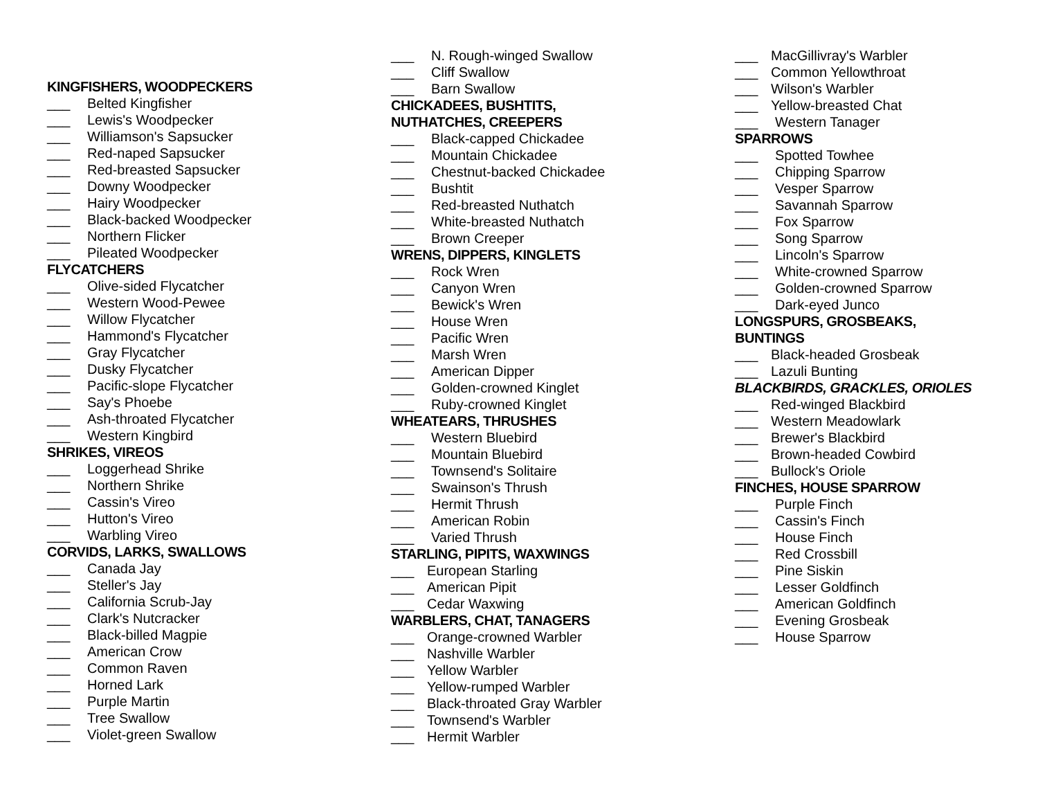KINGFISHERS, WOODPECKERS
___ Belted Kingfisher
___ Lewis's Woodpecker
___ Williamson's Sapsucker
___ Red-naped Sapsucker
___ Red-breasted Sapsucker
___ Downy Woodpecker
___ Hairy Woodpecker
___ Black-backed Woodpecker
___ Northern Flicker
___ Pileated Woodpecker
FLYCATCHERS
___ Olive-sided Flycatcher
___ Western Wood-Pewee
___ Willow Flycatcher
___ Hammond's Flycatcher
___ Gray Flycatcher
___ Dusky Flycatcher
___ Pacific-slope Flycatcher
___ Say's Phoebe
___ Ash-throated Flycatcher
___ Western Kingbird
SHRIKES, VIREOS
___ Loggerhead Shrike
___ Northern Shrike
___ Cassin's Vireo
___ Hutton's Vireo
___ Warbling Vireo
CORVIDS, LARKS, SWALLOWS
___ Canada Jay
___ Steller's Jay
___ California Scrub-Jay
___ Clark's Nutcracker
___ Black-billed Magpie
___ American Crow
___ Common Raven
___ Horned Lark
___ Purple Martin
___ Tree Swallow
___ Violet-green Swallow
___ N. Rough-winged Swallow
___ Cliff Swallow
___ Barn Swallow
CHICKADEES, BUSHTITS,
NUTHATCHES, CREEPERS
___ Black-capped Chickadee
___ Mountain Chickadee
___ Chestnut-backed Chickadee
___ Bushtit
___ Red-breasted Nuthatch
___ White-breasted Nuthatch
___ Brown Creeper
WRENS, DIPPERS, KINGLETS
___ Rock Wren
___ Canyon Wren
___ Bewick's Wren
___ House Wren
___ Pacific Wren
___ Marsh Wren
___ American Dipper
___ Golden-crowned Kinglet
___ Ruby-crowned Kinglet
WHEATEARS, THRUSHES
___ Western Bluebird
___ Mountain Bluebird
___ Townsend's Solitaire
___ Swainson's Thrush
___ Hermit Thrush
___ American Robin
___ Varied Thrush
STARLING, PIPITS, WAXWINGS
___ European Starling
___ American Pipit
___ Cedar Waxwing
WARBLERS, CHAT, TANAGERS
___ Orange-crowned Warbler
___ Nashville Warbler
___ Yellow Warbler
___ Yellow-rumped Warbler
___ Black-throated Gray Warbler
___ Townsend's Warbler
___ Hermit Warbler
___ MacGillivray's Warbler
___ Common Yellowthroat
___ Wilson's Warbler
___ Yellow-breasted Chat
___ Western Tanager
SPARROWS
___ Spotted Towhee
___ Chipping Sparrow
___ Vesper Sparrow
___ Savannah Sparrow
___ Fox Sparrow
___ Song Sparrow
___ Lincoln's Sparrow
___ White-crowned Sparrow
___ Golden-crowned Sparrow
___ Dark-eyed Junco
LONGSPURS, GROSBEAKS,
BUNTINGS
___ Black-headed Grosbeak
___ Lazuli Bunting
BLACKBIRDS, GRACKLES, ORIOLES
___ Red-winged Blackbird
___ Western Meadowlark
___ Brewer's Blackbird
___ Brown-headed Cowbird
___ Bullock's Oriole
FINCHES, HOUSE SPARROW
___ Purple Finch
___ Cassin's Finch
___ House Finch
___ Red Crossbill
___ Pine Siskin
___ Lesser Goldfinch
___ American Goldfinch
___ Evening Grosbeak
___ House Sparrow